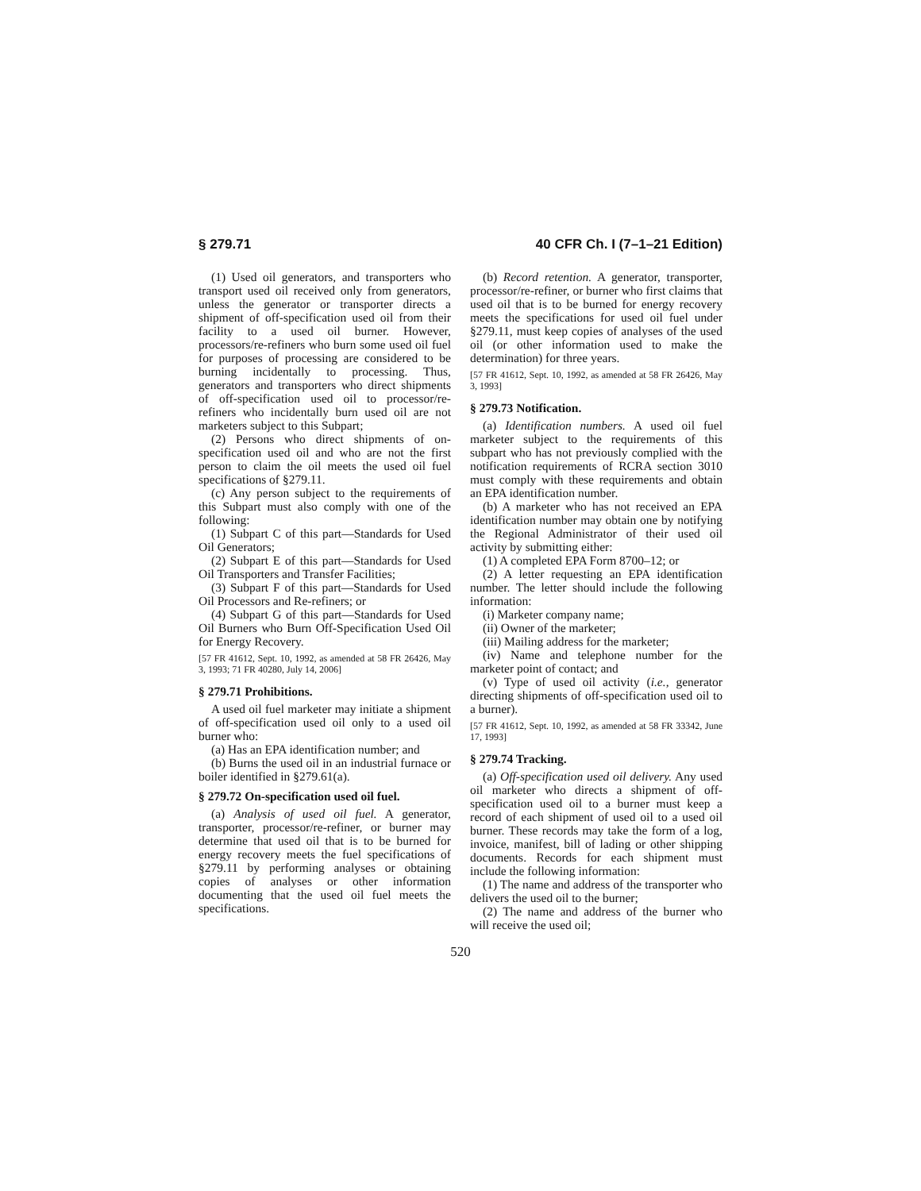§ 279.71 40 CFR Ch. I (7–1–21 Edition)
(1) Used oil generators, and transporters who transport used oil received only from generators, unless the generator or transporter directs a shipment of off-specification used oil from their facility to a used oil burner. However, processors/re-refiners who burn some used oil fuel for purposes of processing are considered to be burning incidentally to processing. Thus, generators and transporters who direct shipments of off-specification used oil to processor/re-refiners who incidentally burn used oil are not marketers subject to this Subpart;
(2) Persons who direct shipments of on-specification used oil and who are not the first person to claim the oil meets the used oil fuel specifications of §279.11.
(c) Any person subject to the requirements of this Subpart must also comply with one of the following:
(1) Subpart C of this part—Standards for Used Oil Generators;
(2) Subpart E of this part—Standards for Used Oil Transporters and Transfer Facilities;
(3) Subpart F of this part—Standards for Used Oil Processors and Re-refiners; or
(4) Subpart G of this part—Standards for Used Oil Burners who Burn Off-Specification Used Oil for Energy Recovery.
[57 FR 41612, Sept. 10, 1992, as amended at 58 FR 26426, May 3, 1993; 71 FR 40280, July 14, 2006]
§ 279.71 Prohibitions.
A used oil fuel marketer may initiate a shipment of off-specification used oil only to a used oil burner who:
(a) Has an EPA identification number; and
(b) Burns the used oil in an industrial furnace or boiler identified in §279.61(a).
§ 279.72 On-specification used oil fuel.
(a) Analysis of used oil fuel. A generator, transporter, processor/re-refiner, or burner may determine that used oil that is to be burned for energy recovery meets the fuel specifications of §279.11 by performing analyses or obtaining copies of analyses or other information documenting that the used oil fuel meets the specifications.
(b) Record retention. A generator, transporter, processor/re-refiner, or burner who first claims that used oil that is to be burned for energy recovery meets the specifications for used oil fuel under §279.11, must keep copies of analyses of the used oil (or other information used to make the determination) for three years.
[57 FR 41612, Sept. 10, 1992, as amended at 58 FR 26426, May 3, 1993]
§ 279.73 Notification.
(a) Identification numbers. A used oil fuel marketer subject to the requirements of this subpart who has not previously complied with the notification requirements of RCRA section 3010 must comply with these requirements and obtain an EPA identification number.
(b) A marketer who has not received an EPA identification number may obtain one by notifying the Regional Administrator of their used oil activity by submitting either:
(1) A completed EPA Form 8700–12; or
(2) A letter requesting an EPA identification number. The letter should include the following information:
(i) Marketer company name;
(ii) Owner of the marketer;
(iii) Mailing address for the marketer;
(iv) Name and telephone number for the marketer point of contact; and
(v) Type of used oil activity (i.e., generator directing shipments of off-specification used oil to a burner).
[57 FR 41612, Sept. 10, 1992, as amended at 58 FR 33342, June 17, 1993]
§ 279.74 Tracking.
(a) Off-specification used oil delivery. Any used oil marketer who directs a shipment of off-specification used oil to a burner must keep a record of each shipment of used oil to a used oil burner. These records may take the form of a log, invoice, manifest, bill of lading or other shipping documents. Records for each shipment must include the following information:
(1) The name and address of the transporter who delivers the used oil to the burner;
(2) The name and address of the burner who will receive the used oil;
520